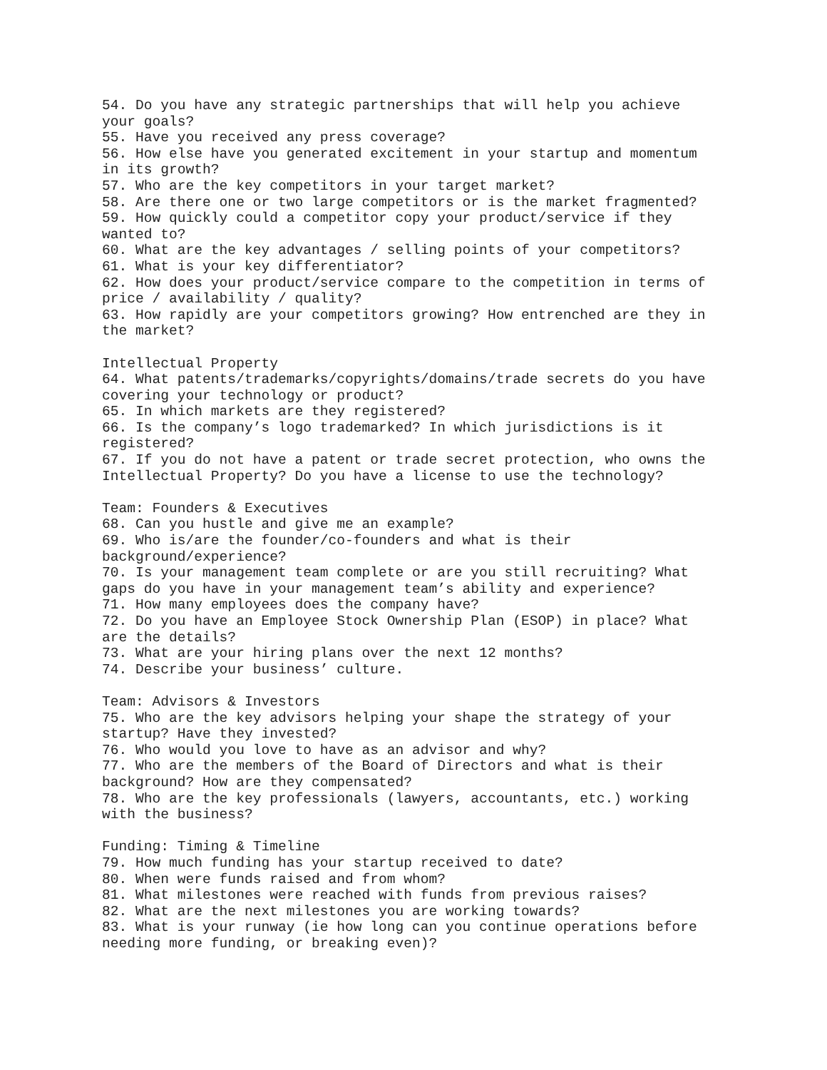54. Do you have any strategic partnerships that will help you achieve your goals? 55. Have you received any press coverage? 56. How else have you generated excitement in your startup and momentum in its growth? 57. Who are the key competitors in your target market? 58. Are there one or two large competitors or is the market fragmented? 59. How quickly could a competitor copy your product/service if they wanted to? 60. What are the key advantages / selling points of your competitors? 61. What is your key differentiator? 62. How does your product/service compare to the competition in terms of price / availability / quality? 63. How rapidly are your competitors growing? How entrenched are they in the market? Intellectual Property 64. What patents/trademarks/copyrights/domains/trade secrets do you have covering your technology or product? 65. In which markets are they registered? 66. Is the company’s logo trademarked? In which jurisdictions is it registered? 67. If you do not have a patent or trade secret protection, who owns the Intellectual Property? Do you have a license to use the technology? Team: Founders & Executives 68. Can you hustle and give me an example? 69. Who is/are the founder/co-founders and what is their background/experience? 70. Is your management team complete or are you still recruiting? What gaps do you have in your management team’s ability and experience? 71. How many employees does the company have? 72. Do you have an Employee Stock Ownership Plan (ESOP) in place? What are the details? 73. What are your hiring plans over the next 12 months? 74. Describe your business’ culture. Team: Advisors & Investors 75. Who are the key advisors helping your shape the strategy of your startup? Have they invested? 76. Who would you love to have as an advisor and why? 77. Who are the members of the Board of Directors and what is their background? How are they compensated? 78. Who are the key professionals (lawyers, accountants, etc.) working with the business? Funding: Timing & Timeline 79. How much funding has your startup received to date? 80. When were funds raised and from whom? 81. What milestones were reached with funds from previous raises? 82. What are the next milestones you are working towards? 83. What is your runway (ie how long can you continue operations before needing more funding, or breaking even)?